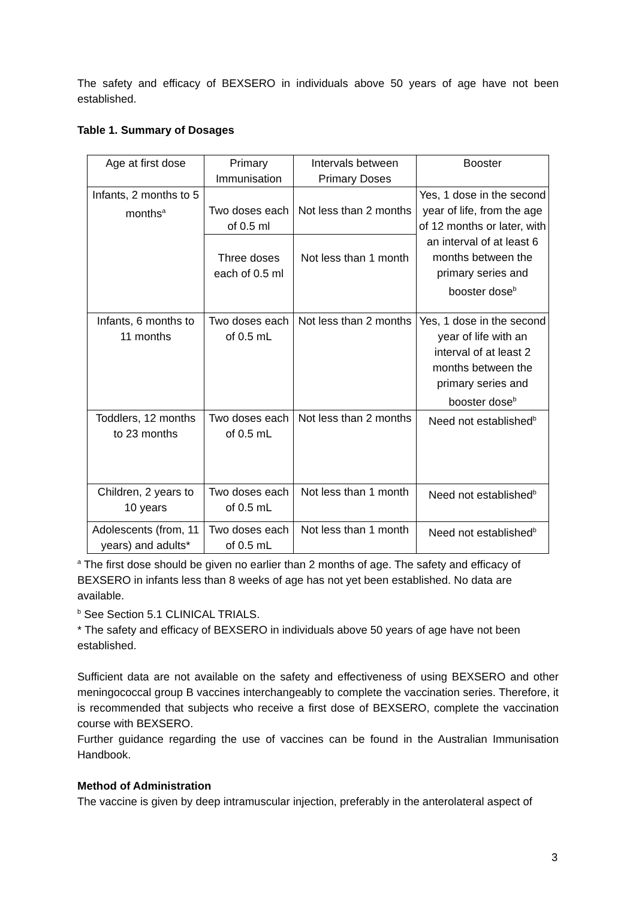The safety and efficacy of BEXSERO in individuals above 50 years of age have not been established.
Table 1. Summary of Dosages
| Age at first dose | Primary Immunisation | Intervals between Primary Doses | Booster |
| Infants, 2 months to 5 months<sup>a</sup> | Two doses each of 0.5 ml | Not less than 2 months | Yes, 1 dose in the second year of life, from the age of 12 months or later, with an interval of at least 6 months between the primary series and booster dose<sup>b</sup> |
| | Three doses each of 0.5 ml | Not less than 1 month | |
| Infants, 6 months to 11 months | Two doses each of 0.5 mL | Not less than 2 months | Yes, 1 dose in the second year of life with an interval of at least 2 months between the primary series and booster dose<sup>b</sup> |
| Toddlers, 12 months to 23 months | Two doses each of 0.5 mL | Not less than 2 months | Need not established<sup>b</sup> |
| Children, 2 years to 10 years | Two doses each of 0.5 mL | Not less than 1 month | Need not established<sup>b</sup> |
| Adolescents (from, 11 years) and adults* | Two doses each of 0.5 mL | Not less than 1 month | Need not established<sup>b</sup> |
<sup>a</sup> The first dose should be given no earlier than 2 months of age. The safety and efficacy of BEXSERO in infants less than 8 weeks of age has not yet been established. No data are available.
<sup>b</sup> See Section 5.1 CLINICAL TRIALS.
* The safety and efficacy of BEXSERO in individuals above 50 years of age have not been established.
Sufficient data are not available on the safety and effectiveness of using BEXSERO and other meningococcal group B vaccines interchangeably to complete the vaccination series. Therefore, it is recommended that subjects who receive a first dose of BEXSERO, complete the vaccination course with BEXSERO.
Further guidance regarding the use of vaccines can be found in the Australian Immunisation Handbook.
Method of Administration
The vaccine is given by deep intramuscular injection, preferably in the anterolateral aspect of
3